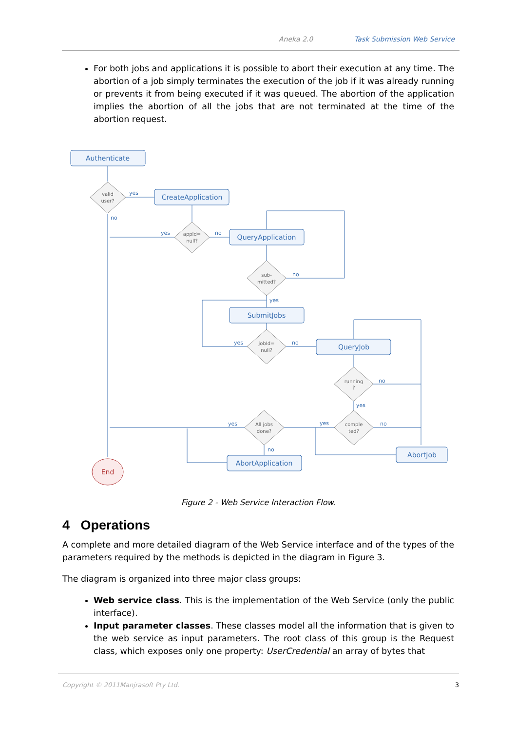Aneka 2.0 Task Submission Web Service
For both jobs and applications it is possible to abort their execution at any time. The abortion of a job simply terminates the execution of the job if it was already running or prevents it from being executed if it was queued. The abortion of the application implies the abortion of all the jobs that are not terminated at the time of the abortion request.
Authenticate
CreateApplication
QueryApplication
SubmitJobs
QueryJob
AbortApplication
AbortJob
End
valid
user?
appId=
null?
sub-
mitted?
jobId=
null?
running
?
comple
ted?
All jobs
done?
yes
no
yes
no
no
yes
yes
no
no
yes
yes
no
yes
no
Figure 2 - Web Service Interaction Flow.
4 Operations
A complete and more detailed diagram of the Web Service interface and of the types of the parameters required by the methods is depicted in the diagram in Figure 3.
The diagram is organized into three major class groups:
Web service class. This is the implementation of the Web Service (only the public interface).
Input parameter classes. These classes model all the information that is given to the web service as input parameters. The root class of this group is the Request class, which exposes only one property: UserCredential an array of bytes that
Copyright © 2011Manjrasoft Pty Ltd. 3